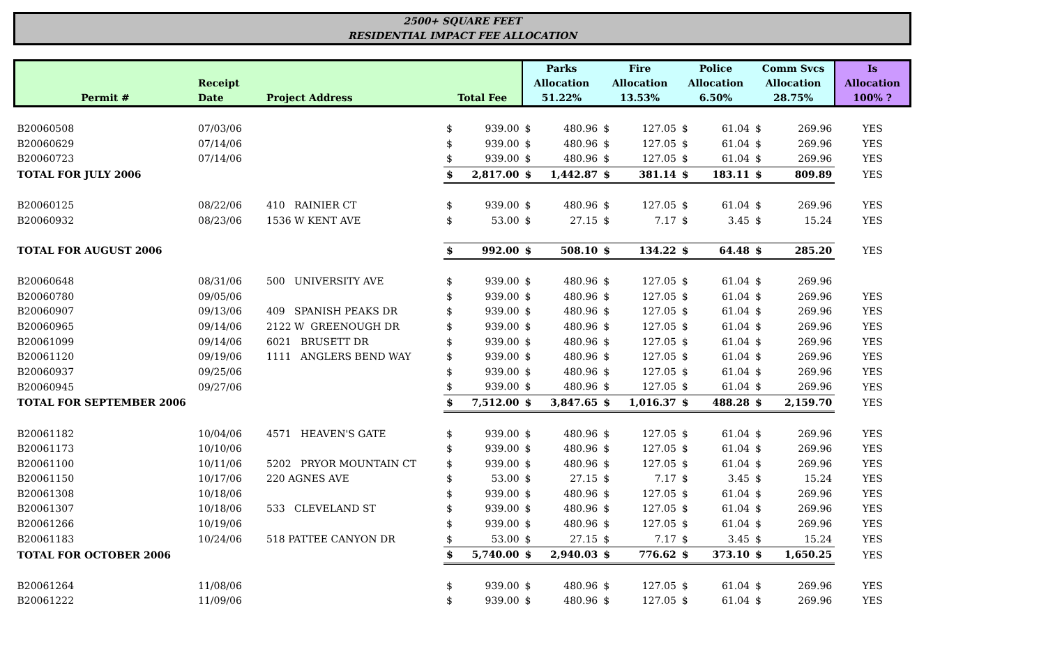2500+ SQUARE FEET
RESIDENTIAL IMPACT FEE ALLOCATION
| Permit # | Receipt Date | Project Address | Total Fee | | Parks Allocation 51.22% | | Fire Allocation 13.53% | | Police Allocation 6.50% | | Comm Svcs Allocation 28.75% | | Is Allocation 100% ? |
| --- | --- | --- | --- | --- | --- | --- | --- | --- | --- | --- | --- | --- | --- |
| B20060508 | 07/03/06 | | $ | 939.00 | $ | 480.96 | $ | 127.05 | $ | 61.04 | $ | 269.96 | YES |
| B20060629 | 07/14/06 | | $ | 939.00 | $ | 480.96 | $ | 127.05 | $ | 61.04 | $ | 269.96 | YES |
| B20060723 | 07/14/06 | | $ | 939.00 | $ | 480.96 | $ | 127.05 | $ | 61.04 | $ | 269.96 | YES |
| TOTAL FOR JULY 2006 | | | $ | 2,817.00 | $ | 1,442.87 | $ | 381.14 | $ | 183.11 | $ | 809.89 | YES |
| B20060125 | 08/22/06 | 410 RAINIER CT | $ | 939.00 | $ | 480.96 | $ | 127.05 | $ | 61.04 | $ | 269.96 | YES |
| B20060932 | 08/23/06 | 1536 W KENT AVE | $ | 53.00 | $ | 27.15 | $ | 7.17 | $ | 3.45 | $ | 15.24 | YES |
| TOTAL FOR AUGUST 2006 | | | $ | 992.00 | $ | 508.10 | $ | 134.22 | $ | 64.48 | $ | 285.20 | YES |
| B20060648 | 08/31/06 | 500 UNIVERSITY AVE | $ | 939.00 | $ | 480.96 | $ | 127.05 | $ | 61.04 | $ | 269.96 | |
| B20060780 | 09/05/06 | | $ | 939.00 | $ | 480.96 | $ | 127.05 | $ | 61.04 | $ | 269.96 | YES |
| B20060907 | 09/13/06 | 409 SPANISH PEAKS DR | $ | 939.00 | $ | 480.96 | $ | 127.05 | $ | 61.04 | $ | 269.96 | YES |
| B20060965 | 09/14/06 | 2122 W GREENOUGH DR | $ | 939.00 | $ | 480.96 | $ | 127.05 | $ | 61.04 | $ | 269.96 | YES |
| B20061099 | 09/14/06 | 6021 BRUSETT DR | $ | 939.00 | $ | 480.96 | $ | 127.05 | $ | 61.04 | $ | 269.96 | YES |
| B20061120 | 09/19/06 | 1111 ANGLERS BEND WAY | $ | 939.00 | $ | 480.96 | $ | 127.05 | $ | 61.04 | $ | 269.96 | YES |
| B20060937 | 09/25/06 | | $ | 939.00 | $ | 480.96 | $ | 127.05 | $ | 61.04 | $ | 269.96 | YES |
| B20060945 | 09/27/06 | | $ | 939.00 | $ | 480.96 | $ | 127.05 | $ | 61.04 | $ | 269.96 | YES |
| TOTAL FOR SEPTEMBER 2006 | | | $ | 7,512.00 | $ | 3,847.65 | $ | 1,016.37 | $ | 488.28 | $ | 2,159.70 | YES |
| B20061182 | 10/04/06 | 4571 HEAVEN'S GATE | $ | 939.00 | $ | 480.96 | $ | 127.05 | $ | 61.04 | $ | 269.96 | YES |
| B20061173 | 10/10/06 | | $ | 939.00 | $ | 480.96 | $ | 127.05 | $ | 61.04 | $ | 269.96 | YES |
| B20061100 | 10/11/06 | 5202 PRYOR MOUNTAIN CT | $ | 939.00 | $ | 480.96 | $ | 127.05 | $ | 61.04 | $ | 269.96 | YES |
| B20061150 | 10/17/06 | 220 AGNES AVE | $ | 53.00 | $ | 27.15 | $ | 7.17 | $ | 3.45 | $ | 15.24 | YES |
| B20061308 | 10/18/06 | | $ | 939.00 | $ | 480.96 | $ | 127.05 | $ | 61.04 | $ | 269.96 | YES |
| B20061307 | 10/18/06 | 533 CLEVELAND ST | $ | 939.00 | $ | 480.96 | $ | 127.05 | $ | 61.04 | $ | 269.96 | YES |
| B20061266 | 10/19/06 | | $ | 939.00 | $ | 480.96 | $ | 127.05 | $ | 61.04 | $ | 269.96 | YES |
| B20061183 | 10/24/06 | 518 PATTEE CANYON DR | $ | 53.00 | $ | 27.15 | $ | 7.17 | $ | 3.45 | $ | 15.24 | YES |
| TOTAL FOR OCTOBER 2006 | | | $ | 5,740.00 | $ | 2,940.03 | $ | 776.62 | $ | 373.10 | $ | 1,650.25 | YES |
| B20061264 | 11/08/06 | | $ | 939.00 | $ | 480.96 | $ | 127.05 | $ | 61.04 | $ | 269.96 | YES |
| B20061222 | 11/09/06 | | $ | 939.00 | $ | 480.96 | $ | 127.05 | $ | 61.04 | $ | 269.96 | YES |